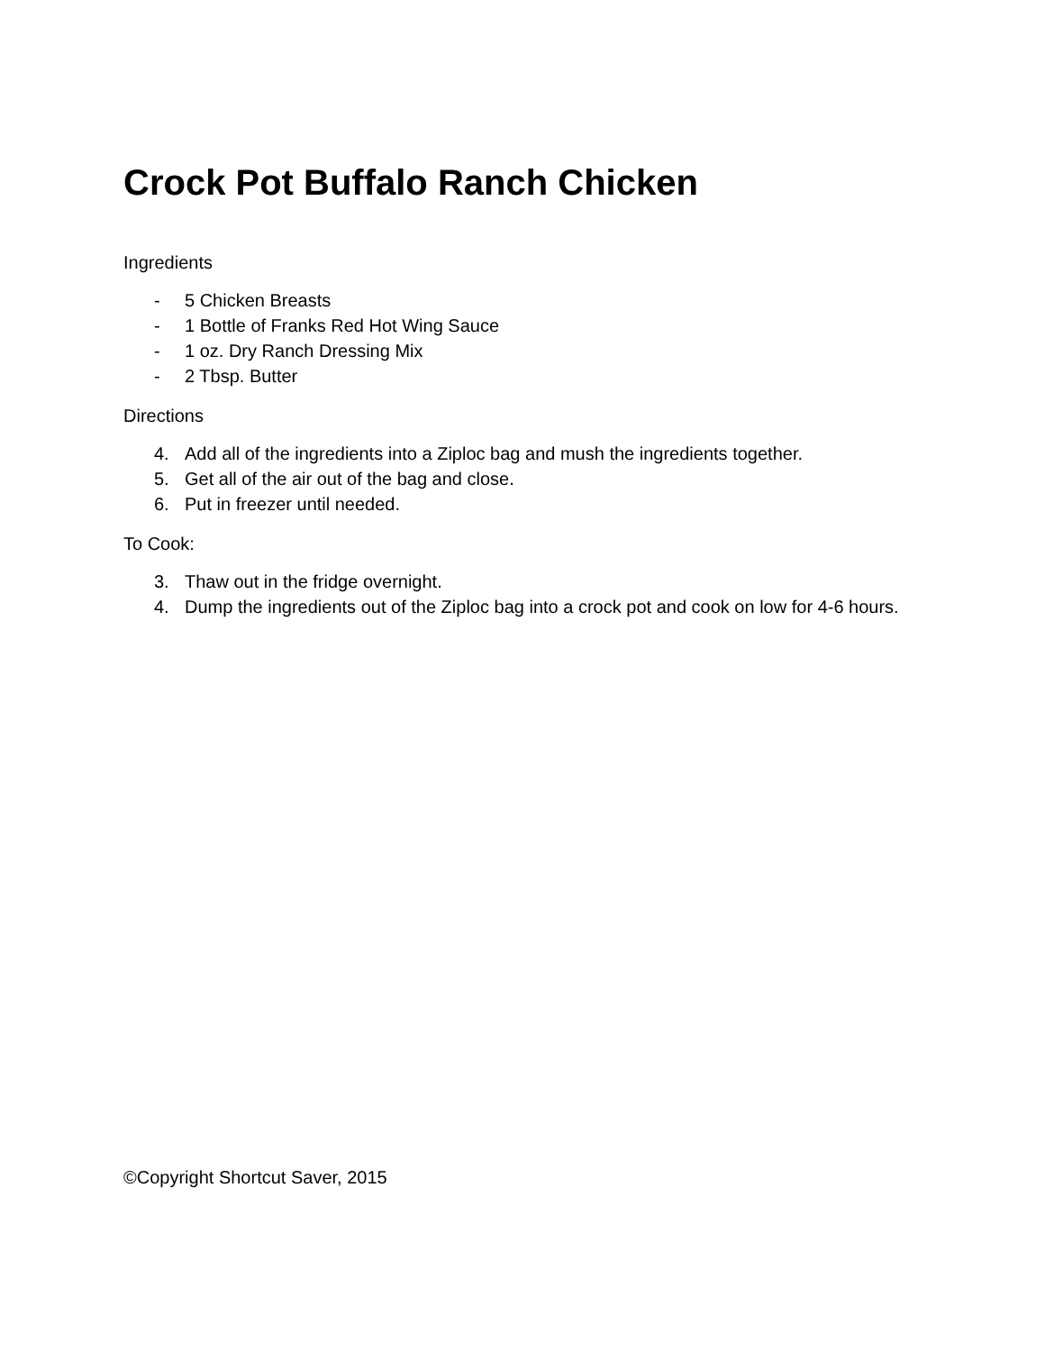Crock Pot Buffalo Ranch Chicken
Ingredients
- 5 Chicken Breasts
- 1 Bottle of Franks Red Hot Wing Sauce
- 1 oz. Dry Ranch Dressing Mix
- 2 Tbsp. Butter
Directions
4. Add all of the ingredients into a Ziploc bag and mush the ingredients together.
5. Get all of the air out of the bag and close.
6. Put in freezer until needed.
To Cook:
3. Thaw out in the fridge overnight.
4. Dump the ingredients out of the Ziploc bag into a crock pot and cook on low for 4-6 hours.
©Copyright Shortcut Saver, 2015